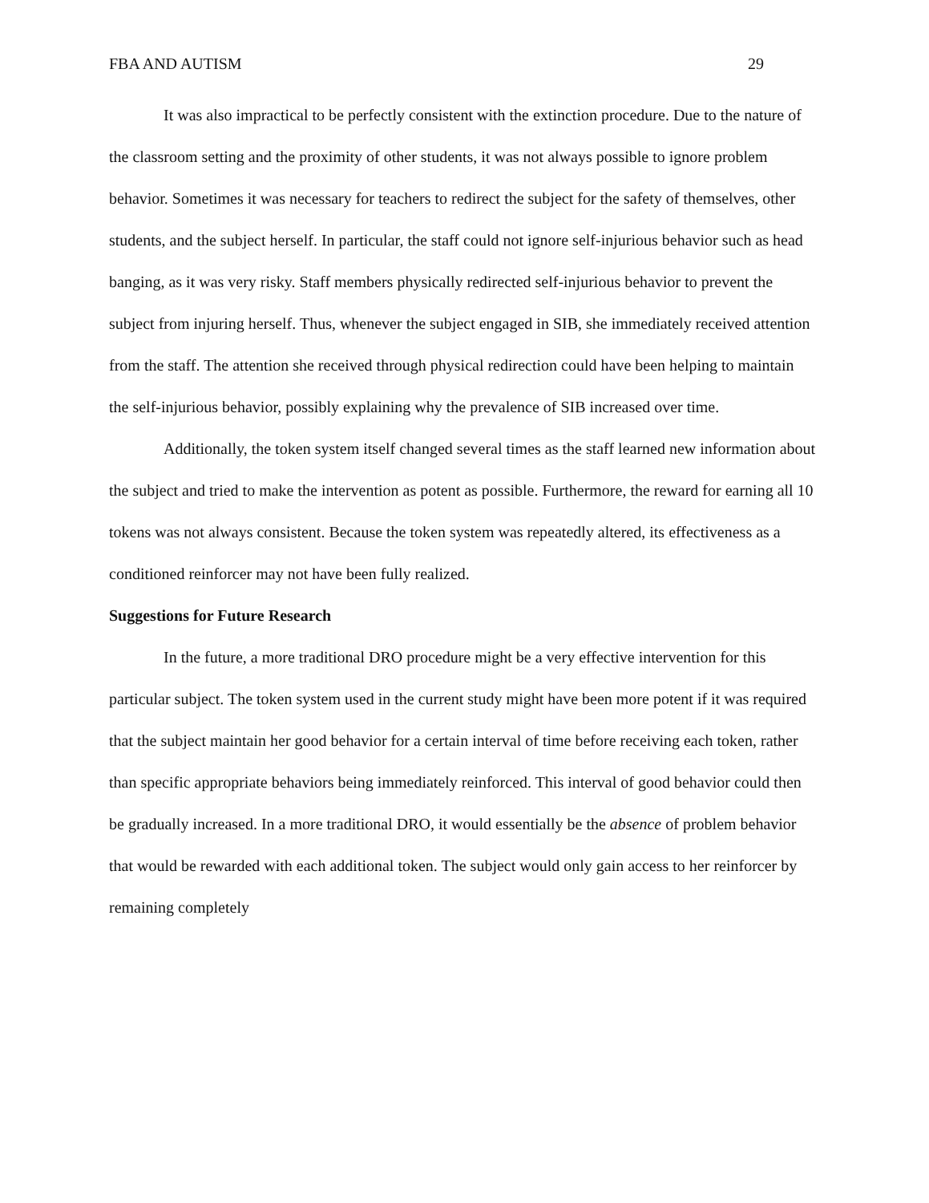FBA AND AUTISM 29
It was also impractical to be perfectly consistent with the extinction procedure. Due to the nature of the classroom setting and the proximity of other students, it was not always possible to ignore problem behavior. Sometimes it was necessary for teachers to redirect the subject for the safety of themselves, other students, and the subject herself. In particular, the staff could not ignore self-injurious behavior such as head banging, as it was very risky. Staff members physically redirected self-injurious behavior to prevent the subject from injuring herself. Thus, whenever the subject engaged in SIB, she immediately received attention from the staff. The attention she received through physical redirection could have been helping to maintain the self-injurious behavior, possibly explaining why the prevalence of SIB increased over time.
Additionally, the token system itself changed several times as the staff learned new information about the subject and tried to make the intervention as potent as possible. Furthermore, the reward for earning all 10 tokens was not always consistent. Because the token system was repeatedly altered, its effectiveness as a conditioned reinforcer may not have been fully realized.
Suggestions for Future Research
In the future, a more traditional DRO procedure might be a very effective intervention for this particular subject. The token system used in the current study might have been more potent if it was required that the subject maintain her good behavior for a certain interval of time before receiving each token, rather than specific appropriate behaviors being immediately reinforced. This interval of good behavior could then be gradually increased. In a more traditional DRO, it would essentially be the absence of problem behavior that would be rewarded with each additional token. The subject would only gain access to her reinforcer by remaining completely